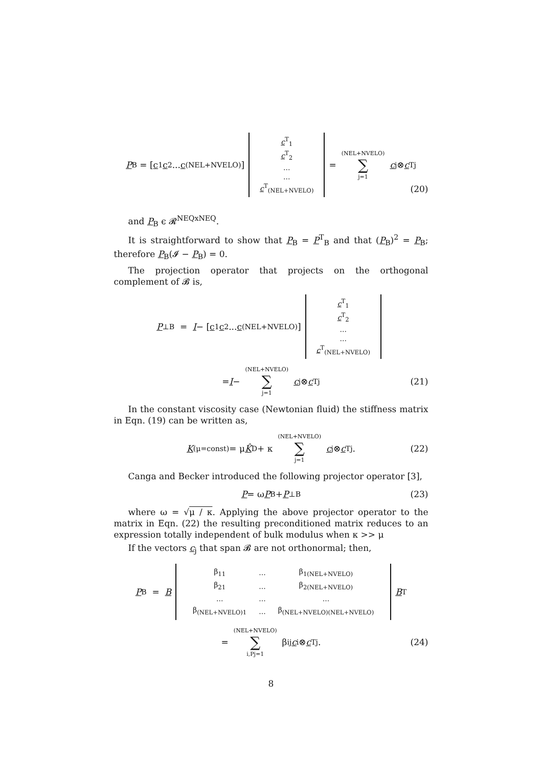P<sub>B</sub> = [c<sub>1</sub> c<sub>2</sub> ... c<sub>(NEL+NVELO)</sub>] c<sup>T</sup><sub>1</sub>
c<sup>T</sup><sub>2</sub>
...
...
c<sup>T</sup><sub>(NEL+NVELO)</sub> = (NEL+NVELO) ∑ j=1 c<sub>j</sub> ⊗ c<sup>T</sup><sub>j</sub>
(20)
and P<sub>B</sub> ϵ 𝓡<sup>NEQxNEQ</sup>.
It is straightforward to show that P<sub>B</sub> = P<sup>T</sup><sub>B</sub> and that (P<sub>B</sub>)<sup>2</sup> = P<sub>B</sub>; therefore P<sub>B</sub>(𝓘 − P<sub>B</sub>) = 0.
The projection operator that projects on the orthogonal complement of 𝓑 is,
P<sup>⊥</sup><sub>B</sub> = I − [c<sub>1</sub> c<sub>2</sub> ... c<sub>(NEL+NVELO)</sub>] c<sup>T</sup><sub>1</sub>
c<sup>T</sup><sub>2</sub>
...
...
c<sup>T</sup><sub>(NEL+NVELO)</sub>
= I − (NEL+NVELO) ∑ j=1 c<sub>j</sub> ⊗ c<sup>T</sup><sub>j</sub> (21)
In the constant viscosity case (Newtonian fluid) the stiffness matrix in Eqn. (19) can be written as,
K<sub>(μ=const)</sub> = μ K̂<sub>D</sub> + κ (NEL+NVELO) ∑ j=1 c<sub>j</sub> ⊗ c<sup>T</sup><sub>j</sub> . (22)
Canga and Becker introduced the following projector operator [3],
P = ω P<sub>B</sub> + P<sup>⊥</sup><sub>B</sub> (23)
where ω = √μ / κ. Applying the above projector operator to the matrix in Eqn. (22) the resulting preconditioned matrix reduces to an expression totally independent of bulk modulus when κ >> μ
If the vectors c<sub>j</sub> that span 𝓑 are not orthonormal; then,
P<sub>B</sub> = B
| β<sub>11</sub> | ... | β<sub>1(NEL+NVELO)</sub> |
| β<sub>21</sub> | ... | β<sub>2(NEL+NVELO)</sub> |
| ... | ... | ... |
| β<sub>(NEL+NVELO)1</sub> | ... | β<sub>(NEL+NVELO)(NEL+NVELO)</sub> |
B<sup>T</sup>
= (NEL+NVELO) ∑ i,Pj=1 β<sub>ij</sub> c<sub>i</sub> ⊗ c<sup>T</sup><sub>j</sub> . (24)
8